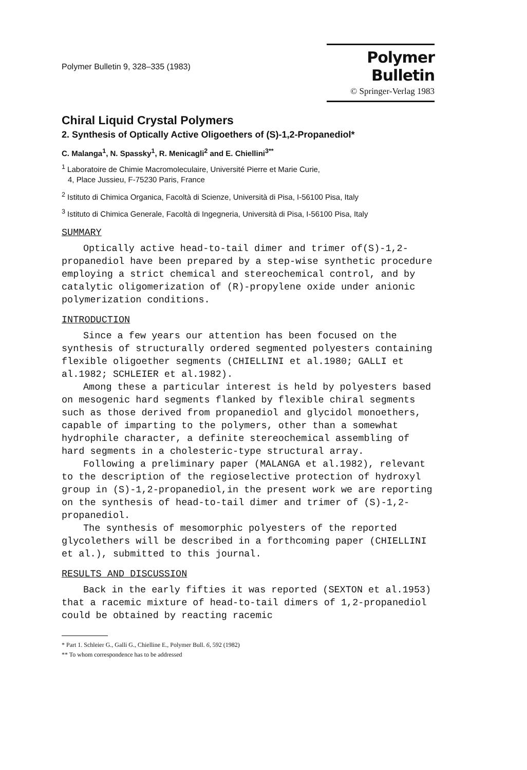Polymer Bulletin 9, 328–335 (1983)
Polymer Bulletin
© Springer-Verlag 1983
Chiral Liquid Crystal Polymers
2. Synthesis of Optically Active Oligoethers of (S)-1,2-Propanediol*
C. Malanga<sup>1</sup>, N. Spassky<sup>1</sup>, R. Menicagli<sup>2</sup> and E. Chiellini<sup>3**</sup>
<sup>1</sup> Laboratoire de Chimie Macromoleculaire, Université Pierre et Marie Curie,
4, Place Jussieu, F-75230 Paris, France
<sup>2</sup> Istituto di Chimica Organica, Facoltà di Scienze, Università di Pisa, I-56100 Pisa, Italy
<sup>3</sup> Istituto di Chimica Generale, Facoltà di Ingegneria, Università di Pisa, I-56100 Pisa, Italy
SUMMARY
Optically active head-to-tail dimer and trimer of(S)-1,2-propanediol have been prepared by a step-wise synthetic procedure employing a strict chemical and stereochemical control, and by catalytic oligomerization of (R)-propylene oxide under anionic polymerization conditions.
INTRODUCTION
Since a few years our attention has been focused on the synthesis of structurally ordered segmented polyesters containing flexible oligoether segments (CHIELLINI et al.1980; GALLI et al.1982; SCHLEIER et al.1982).
Among these a particular interest is held by polyesters based on mesogenic hard segments flanked by flexible chiral segments such as those derived from propanediol and glycidol monoethers, capable of imparting to the polymers, other than a somewhat hydrophile character, a definite stereochemical assembling of hard segments in a cholesteric-type structural array.
Following a preliminary paper (MALANGA et al.1982), relevant to the description of the regioselective protection of hydroxyl group in (S)-1,2-propanediol,in the present work we are reporting on the synthesis of head-to-tail dimer and trimer of (S)-1,2-propanediol.
The synthesis of mesomorphic polyesters of the reported glycolethers will be described in a forthcoming paper (CHIELLINI et al.), submitted to this journal.
RESULTS AND DISCUSSION
Back in the early fifties it was reported (SEXTON et al.1953) that a racemic mixture of head-to-tail dimers of 1,2-propanediol could be obtained by reacting racemic
* Part 1. Schleier G., Galli G., Chielline E., Polymer Bull. 6, 592 (1982)
** To whom correspondence has to be addressed